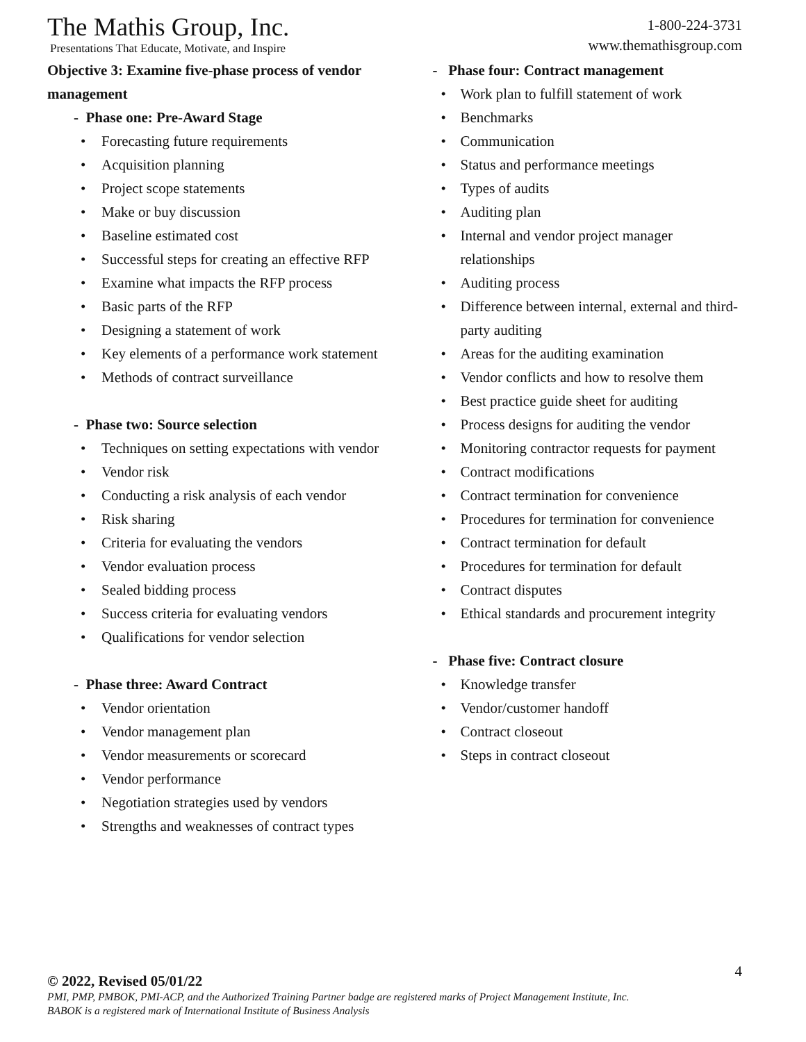The Mathis Group, Inc.
Presentations That Educate, Motivate, and Inspire
1-800-224-3731
www.themathisgroup.com
Objective 3: Examine five-phase process of vendor management
- Phase one: Pre-Award Stage
• Forecasting future requirements
• Acquisition planning
• Project scope statements
• Make or buy discussion
• Baseline estimated cost
• Successful steps for creating an effective RFP
• Examine what impacts the RFP process
• Basic parts of the RFP
• Designing a statement of work
• Key elements of a performance work statement
• Methods of contract surveillance
- Phase two: Source selection
• Techniques on setting expectations with vendor
• Vendor risk
• Conducting a risk analysis of each vendor
• Risk sharing
• Criteria for evaluating the vendors
• Vendor evaluation process
• Sealed bidding process
• Success criteria for evaluating vendors
• Qualifications for vendor selection
- Phase three: Award Contract
• Vendor orientation
• Vendor management plan
• Vendor measurements or scorecard
• Vendor performance
• Negotiation strategies used by vendors
• Strengths and weaknesses of contract types
- Phase four: Contract management
• Work plan to fulfill statement of work
• Benchmarks
• Communication
• Status and performance meetings
• Types of audits
• Auditing plan
• Internal and vendor project manager relationships
• Auditing process
• Difference between internal, external and third-party auditing
• Areas for the auditing examination
• Vendor conflicts and how to resolve them
• Best practice guide sheet for auditing
• Process designs for auditing the vendor
• Monitoring contractor requests for payment
• Contract modifications
• Contract termination for convenience
• Procedures for termination for convenience
• Contract termination for default
• Procedures for termination for default
• Contract disputes
• Ethical standards and procurement integrity
- Phase five: Contract closure
• Knowledge transfer
• Vendor/customer handoff
• Contract closeout
• Steps in contract closeout
4
© 2022, Revised 05/01/22
PMI, PMP, PMBOK, PMI-ACP, and the Authorized Training Partner badge are registered marks of Project Management Institute, Inc.
BABOK is a registered mark of International Institute of Business Analysis